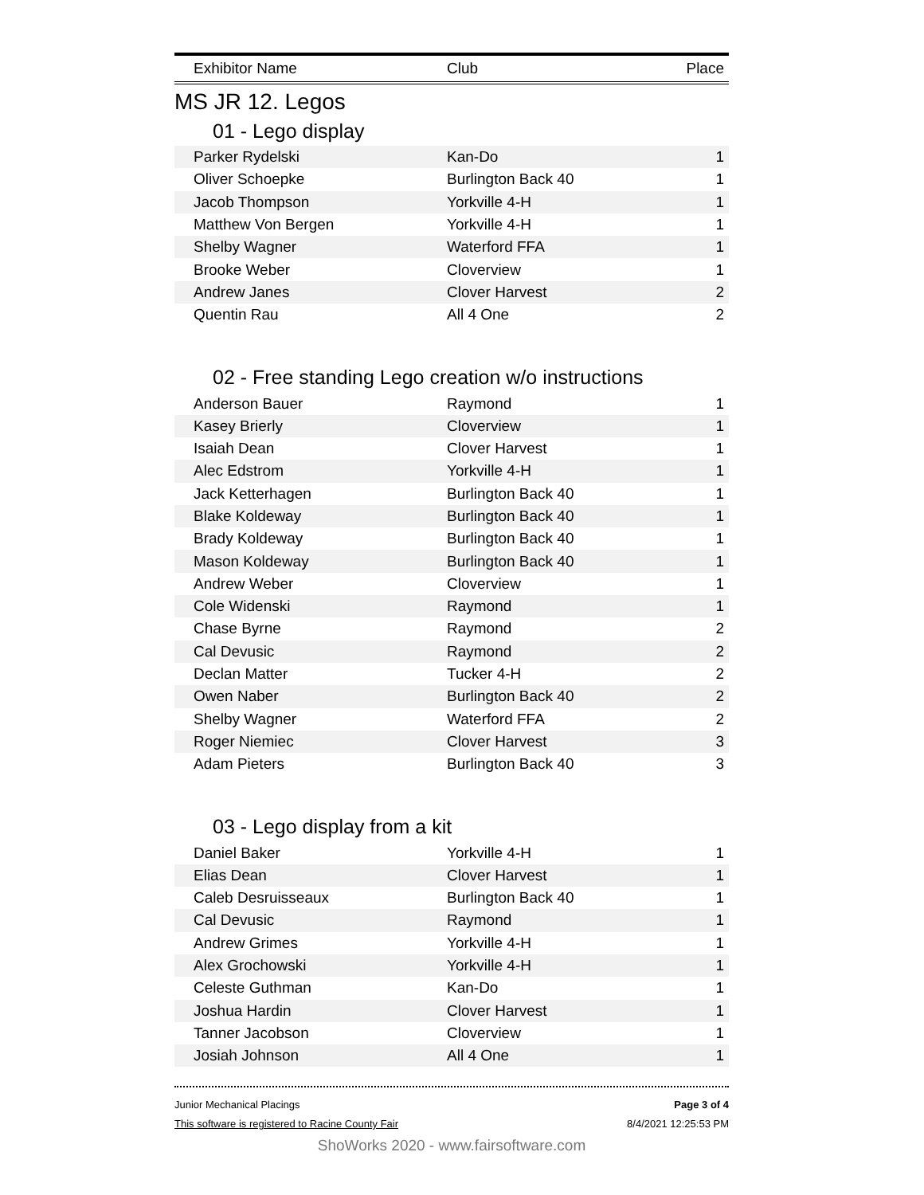| Exhibitor Name | Club | Place |
| --- | --- | --- |
MS JR 12. Legos
01 - Lego display
| Parker Rydelski | Kan-Do | 1 |
| Oliver Schoepke | Burlington Back 40 | 1 |
| Jacob Thompson | Yorkville 4-H | 1 |
| Matthew Von Bergen | Yorkville 4-H | 1 |
| Shelby Wagner | Waterford FFA | 1 |
| Brooke Weber | Cloverview | 1 |
| Andrew Janes | Clover Harvest | 2 |
| Quentin Rau | All 4 One | 2 |
02 - Free standing Lego creation w/o instructions
| Anderson Bauer | Raymond | 1 |
| Kasey Brierly | Cloverview | 1 |
| Isaiah Dean | Clover Harvest | 1 |
| Alec Edstrom | Yorkville 4-H | 1 |
| Jack Ketterhagen | Burlington Back 40 | 1 |
| Blake Koldeway | Burlington Back 40 | 1 |
| Brady Koldeway | Burlington Back 40 | 1 |
| Mason Koldeway | Burlington Back 40 | 1 |
| Andrew Weber | Cloverview | 1 |
| Cole Widenski | Raymond | 1 |
| Chase Byrne | Raymond | 2 |
| Cal Devusic | Raymond | 2 |
| Declan Matter | Tucker 4-H | 2 |
| Owen Naber | Burlington Back 40 | 2 |
| Shelby Wagner | Waterford FFA | 2 |
| Roger Niemiec | Clover Harvest | 3 |
| Adam Pieters | Burlington Back 40 | 3 |
03 - Lego display from a kit
| Daniel Baker | Yorkville 4-H | 1 |
| Elias Dean | Clover Harvest | 1 |
| Caleb Desruisseaux | Burlington Back 40 | 1 |
| Cal Devusic | Raymond | 1 |
| Andrew Grimes | Yorkville 4-H | 1 |
| Alex Grochowski | Yorkville 4-H | 1 |
| Celeste Guthman | Kan-Do | 1 |
| Joshua Hardin | Clover Harvest | 1 |
| Tanner Jacobson | Cloverview | 1 |
| Josiah Johnson | All 4 One | 1 |
Junior Mechanical Placings
This software is registered to Racine County Fair
Page 3 of 4
8/4/2021 12:25:53 PM
ShoWorks 2020 - www.fairsoftware.com